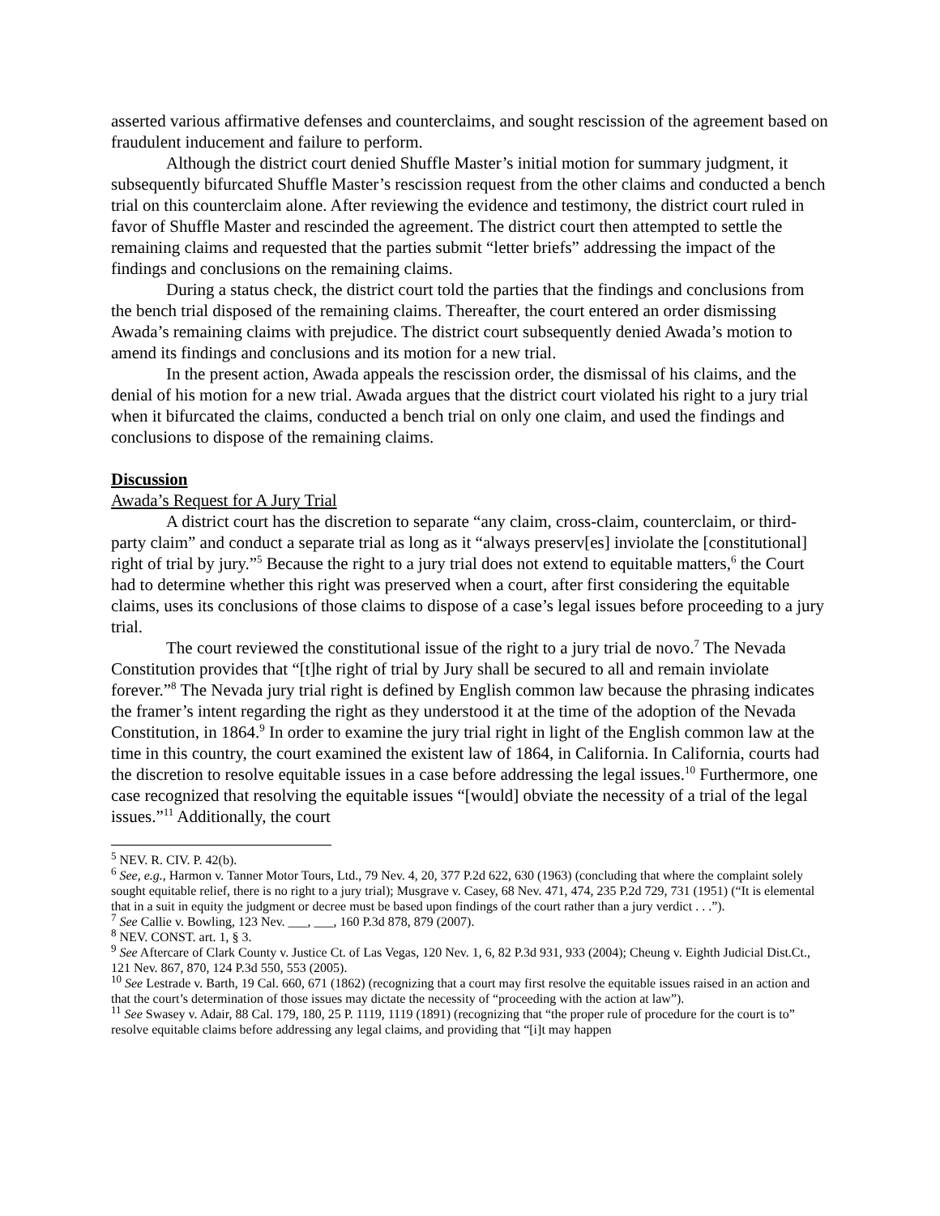asserted various affirmative defenses and counterclaims, and sought rescission of the agreement based on fraudulent inducement and failure to perform.
Although the district court denied Shuffle Master’s initial motion for summary judgment, it subsequently bifurcated Shuffle Master’s rescission request from the other claims and conducted a bench trial on this counterclaim alone. After reviewing the evidence and testimony, the district court ruled in favor of Shuffle Master and rescinded the agreement. The district court then attempted to settle the remaining claims and requested that the parties submit “letter briefs” addressing the impact of the findings and conclusions on the remaining claims.
During a status check, the district court told the parties that the findings and conclusions from the bench trial disposed of the remaining claims. Thereafter, the court entered an order dismissing Awada’s remaining claims with prejudice. The district court subsequently denied Awada’s motion to amend its findings and conclusions and its motion for a new trial.
In the present action, Awada appeals the rescission order, the dismissal of his claims, and the denial of his motion for a new trial. Awada argues that the district court violated his right to a jury trial when it bifurcated the claims, conducted a bench trial on only one claim, and used the findings and conclusions to dispose of the remaining claims.
Discussion
Awada’s Request for A Jury Trial
A district court has the discretion to separate “any claim, cross-claim, counterclaim, or third-party claim” and conduct a separate trial as long as it “always preserv[es] inviolate the [constitutional] right of trial by jury.”<sup>5</sup> Because the right to a jury trial does not extend to equitable matters,<sup>6</sup> the Court had to determine whether this right was preserved when a court, after first considering the equitable claims, uses its conclusions of those claims to dispose of a case’s legal issues before proceeding to a jury trial.
The court reviewed the constitutional issue of the right to a jury trial de novo.<sup>7</sup> The Nevada Constitution provides that “[t]he right of trial by Jury shall be secured to all and remain inviolate forever.”<sup>8</sup> The Nevada jury trial right is defined by English common law because the phrasing indicates the framer’s intent regarding the right as they understood it at the time of the adoption of the Nevada Constitution, in 1864.<sup>9</sup> In order to examine the jury trial right in light of the English common law at the time in this country, the court examined the existent law of 1864, in California. In California, courts had the discretion to resolve equitable issues in a case before addressing the legal issues.<sup>10</sup> Furthermore, one case recognized that resolving the equitable issues “[would] obviate the necessity of a trial of the legal issues.”<sup>11</sup> Additionally, the court
<sup>5</sup> NEV. R. CIV. P. 42(b).
<sup>6</sup> See, e.g., Harmon v. Tanner Motor Tours, Ltd., 79 Nev. 4, 20, 377 P.2d 622, 630 (1963) (concluding that where the complaint solely sought equitable relief, there is no right to a jury trial); Musgrave v. Casey, 68 Nev. 471, 474, 235 P.2d 729, 731 (1951) (“It is elemental that in a suit in equity the judgment or decree must be based upon findings of the court rather than a jury verdict . . .”).
<sup>7</sup> See Callie v. Bowling, 123 Nev. ___, ___, 160 P.3d 878, 879 (2007).
<sup>8</sup> NEV. CONST. art. 1, § 3.
<sup>9</sup> See Aftercare of Clark County v. Justice Ct. of Las Vegas, 120 Nev. 1, 6, 82 P.3d 931, 933 (2004); Cheung v. Eighth Judicial Dist.Ct., 121 Nev. 867, 870, 124 P.3d 550, 553 (2005).
<sup>10</sup> See Lestrade v. Barth, 19 Cal. 660, 671 (1862) (recognizing that a court may first resolve the equitable issues raised in an action and that the court’s determination of those issues may dictate the necessity of “proceeding with the action at law”).
<sup>11</sup> See Swasey v. Adair, 88 Cal. 179, 180, 25 P. 1119, 1119 (1891) (recognizing that “the proper rule of procedure for the court is to” resolve equitable claims before addressing any legal claims, and providing that “[i]t may happen